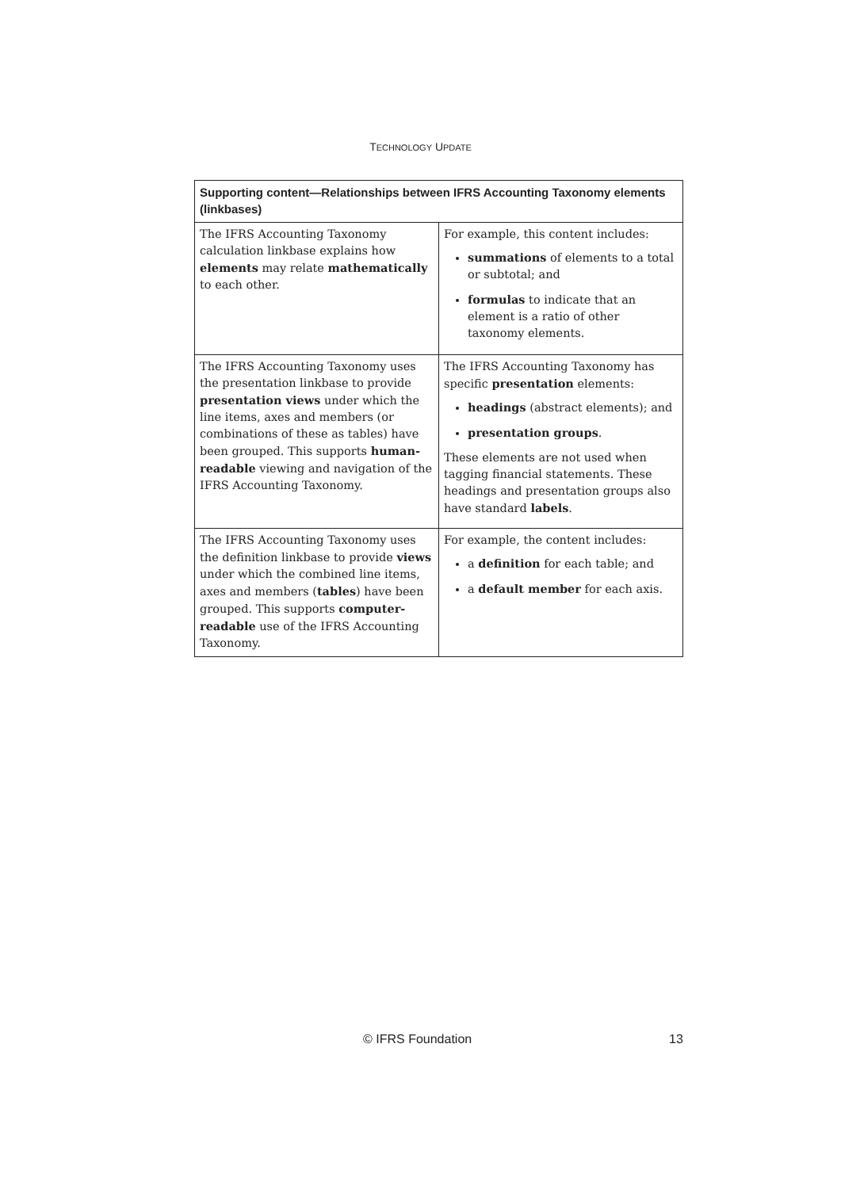TECHNOLOGY UPDATE
| Supporting content—Relationships between IFRS Accounting Taxonomy elements (linkbases) | |
| --- | --- |
| The IFRS Accounting Taxonomy calculation linkbase explains how elements may relate mathematically to each other. | For example, this content includes: summations of elements to a total or subtotal; and formulas to indicate that an element is a ratio of other taxonomy elements. |
| The IFRS Accounting Taxonomy uses the presentation linkbase to provide presentation views under which the line items, axes and members (or combinations of these as tables) have been grouped. This supports human-readable viewing and navigation of the IFRS Accounting Taxonomy. | The IFRS Accounting Taxonomy has specific presentation elements: headings (abstract elements); and presentation groups . These elements are not used when tagging financial statements. These headings and presentation groups also have standard labels . |
| The IFRS Accounting Taxonomy uses the definition linkbase to provide views under which the combined line items, axes and members ( tables ) have been grouped. This supports computer-readable use of the IFRS Accounting Taxonomy. | For example, the content includes: a definition for each table; and a default member for each axis. |
© IFRS Foundation 13